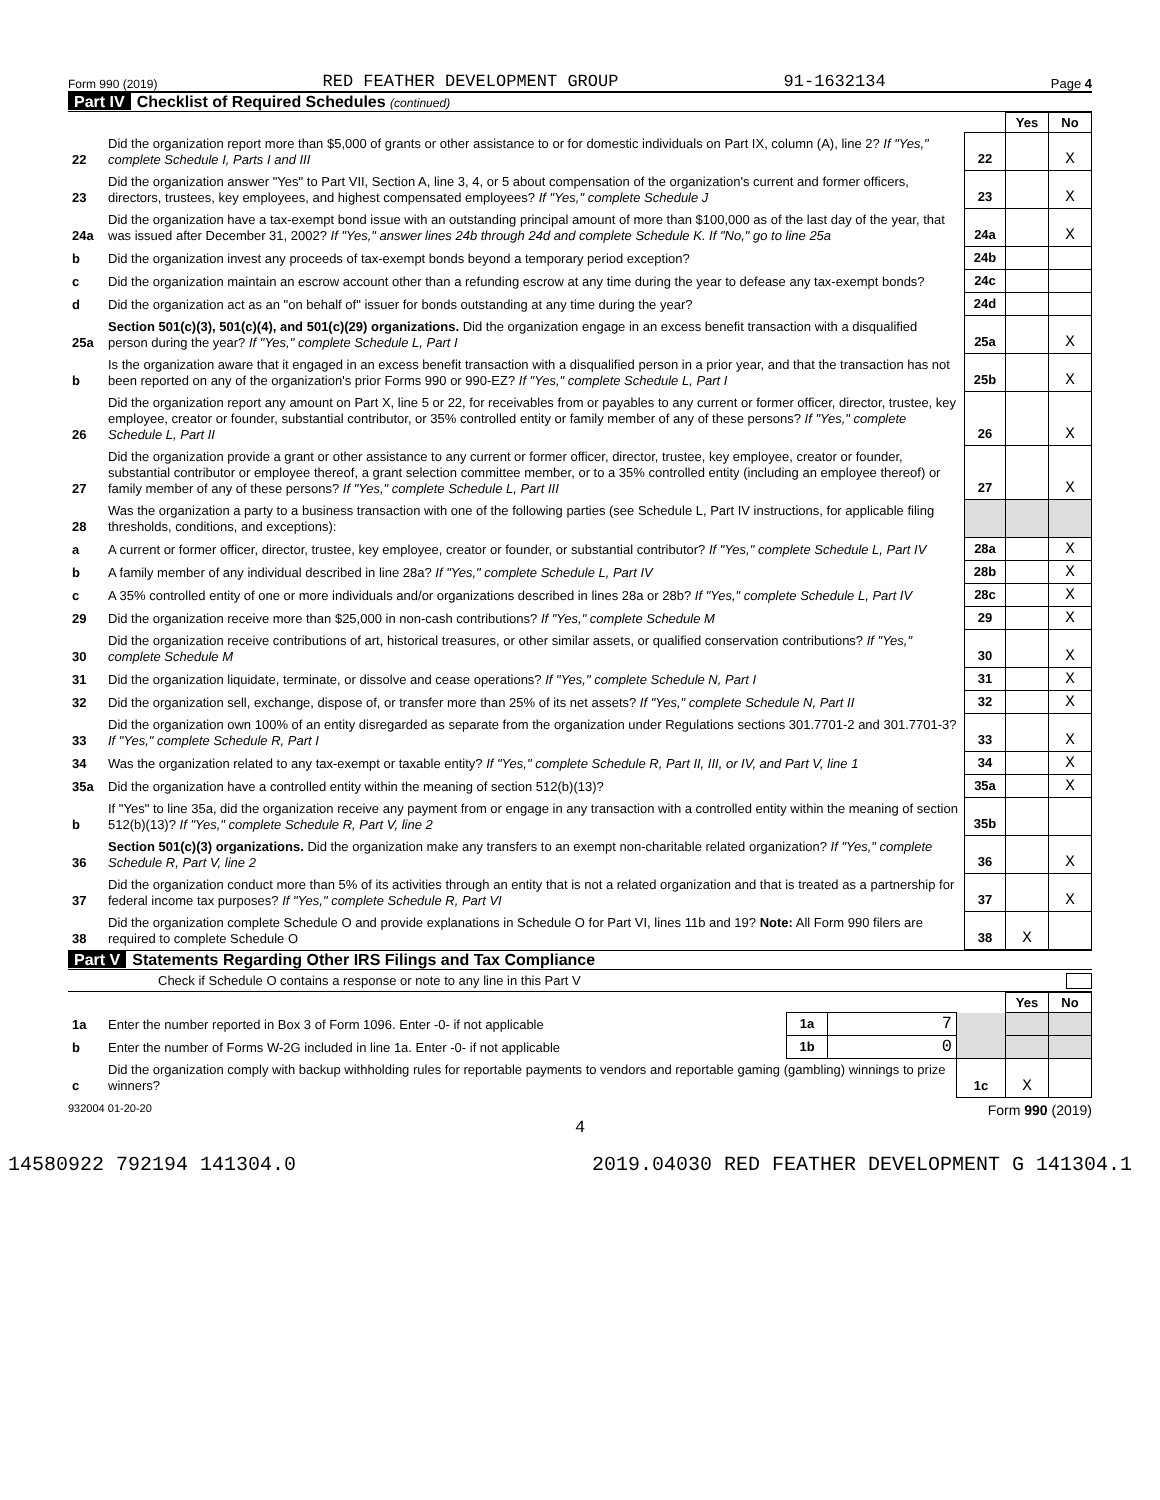Form 990 (2019) RED FEATHER DEVELOPMENT GROUP 91-1632134 Page 4
Part IV Checklist of Required Schedules (continued)
| | | | Yes | No |
| 22 | Did the organization report more than $5,000 of grants or other assistance to or for domestic individuals on Part IX, column (A), line 2? If "Yes," complete Schedule I, Parts I and III | 22 | | X |
| 23 | Did the organization answer "Yes" to Part VII, Section A, line 3, 4, or 5 about compensation of the organization's current and former officers, directors, trustees, key employees, and highest compensated employees? If "Yes," complete Schedule J | 23 | | X |
| 24a | Did the organization have a tax-exempt bond issue with an outstanding principal amount of more than $100,000 as of the last day of the year, that was issued after December 31, 2002? If "Yes," answer lines 24b through 24d and complete Schedule K. If "No," go to line 25a | 24a | | X |
| b | Did the organization invest any proceeds of tax-exempt bonds beyond a temporary period exception? | 24b | | |
| c | Did the organization maintain an escrow account other than a refunding escrow at any time during the year to defease any tax-exempt bonds? | 24c | | |
| d | Did the organization act as an "on behalf of" issuer for bonds outstanding at any time during the year? | 24d | | |
| 25a | Section 501(c)(3), 501(c)(4), and 501(c)(29) organizations. Did the organization engage in an excess benefit transaction with a disqualified person during the year? If "Yes," complete Schedule L, Part I | 25a | | X |
| b | Is the organization aware that it engaged in an excess benefit transaction with a disqualified person in a prior year, and that the transaction has not been reported on any of the organization's prior Forms 990 or 990-EZ? If "Yes," complete Schedule L, Part I | 25b | | X |
| 26 | Did the organization report any amount on Part X, line 5 or 22, for receivables from or payables to any current or former officer, director, trustee, key employee, creator or founder, substantial contributor, or 35% controlled entity or family member of any of these persons? If "Yes," complete Schedule L, Part II | 26 | | X |
| 27 | Did the organization provide a grant or other assistance to any current or former officer, director, trustee, key employee, creator or founder, substantial contributor or employee thereof, a grant selection committee member, or to a 35% controlled entity (including an employee thereof) or family member of any of these persons? If "Yes," complete Schedule L, Part III | 27 | | X |
| 28 | Was the organization a party to a business transaction with one of the following parties (see Schedule L, Part IV instructions, for applicable filing thresholds, conditions, and exceptions): | | | |
| a | A current or former officer, director, trustee, key employee, creator or founder, or substantial contributor? If "Yes," complete Schedule L, Part IV | 28a | | X |
| b | A family member of any individual described in line 28a? If "Yes," complete Schedule L, Part IV | 28b | | X |
| c | A 35% controlled entity of one or more individuals and/or organizations described in lines 28a or 28b? If "Yes," complete Schedule L, Part IV | 28c | | X |
| 29 | Did the organization receive more than $25,000 in non-cash contributions? If "Yes," complete Schedule M | 29 | | X |
| 30 | Did the organization receive contributions of art, historical treasures, or other similar assets, or qualified conservation contributions? If "Yes," complete Schedule M | 30 | | X |
| 31 | Did the organization liquidate, terminate, or dissolve and cease operations? If "Yes," complete Schedule N, Part I | 31 | | X |
| 32 | Did the organization sell, exchange, dispose of, or transfer more than 25% of its net assets? If "Yes," complete Schedule N, Part II | 32 | | X |
| 33 | Did the organization own 100% of an entity disregarded as separate from the organization under Regulations sections 301.7701-2 and 301.7701-3? If "Yes," complete Schedule R, Part I | 33 | | X |
| 34 | Was the organization related to any tax-exempt or taxable entity? If "Yes," complete Schedule R, Part II, III, or IV, and Part V, line 1 | 34 | | X |
| 35a | Did the organization have a controlled entity within the meaning of section 512(b)(13)? | 35a | | X |
| b | If "Yes" to line 35a, did the organization receive any payment from or engage in any transaction with a controlled entity within the meaning of section 512(b)(13)? If "Yes," complete Schedule R, Part V, line 2 | 35b | | |
| 36 | Section 501(c)(3) organizations. Did the organization make any transfers to an exempt non-charitable related organization? If "Yes," complete Schedule R, Part V, line 2 | 36 | | X |
| 37 | Did the organization conduct more than 5% of its activities through an entity that is not a related organization and that is treated as a partnership for federal income tax purposes? If "Yes," complete Schedule R, Part VI | 37 | | X |
| 38 | Did the organization complete Schedule O and provide explanations in Schedule O for Part VI, lines 11b and 19? Note: All Form 990 filers are required to complete Schedule O | 38 | X | |
Part V Statements Regarding Other IRS Filings and Tax Compliance
Check if Schedule O contains a response or note to any line in this Part V
| | | | | | Yes | No |
| 1a | Enter the number reported in Box 3 of Form 1096. Enter -0- if not applicable | 1a | 7 | | | |
| b | Enter the number of Forms W-2G included in line 1a. Enter -0- if not applicable | 1b | 0 | | | |
| c | Did the organization comply with backup withholding rules for reportable payments to vendors and reportable gaming (gambling) winnings to prize winners? | | | 1c | X | |
932004 01-20-20 Form 990 (2019)
4
14580922 792194 141304.0 2019.04030 RED FEATHER DEVELOPMENT G 141304.1